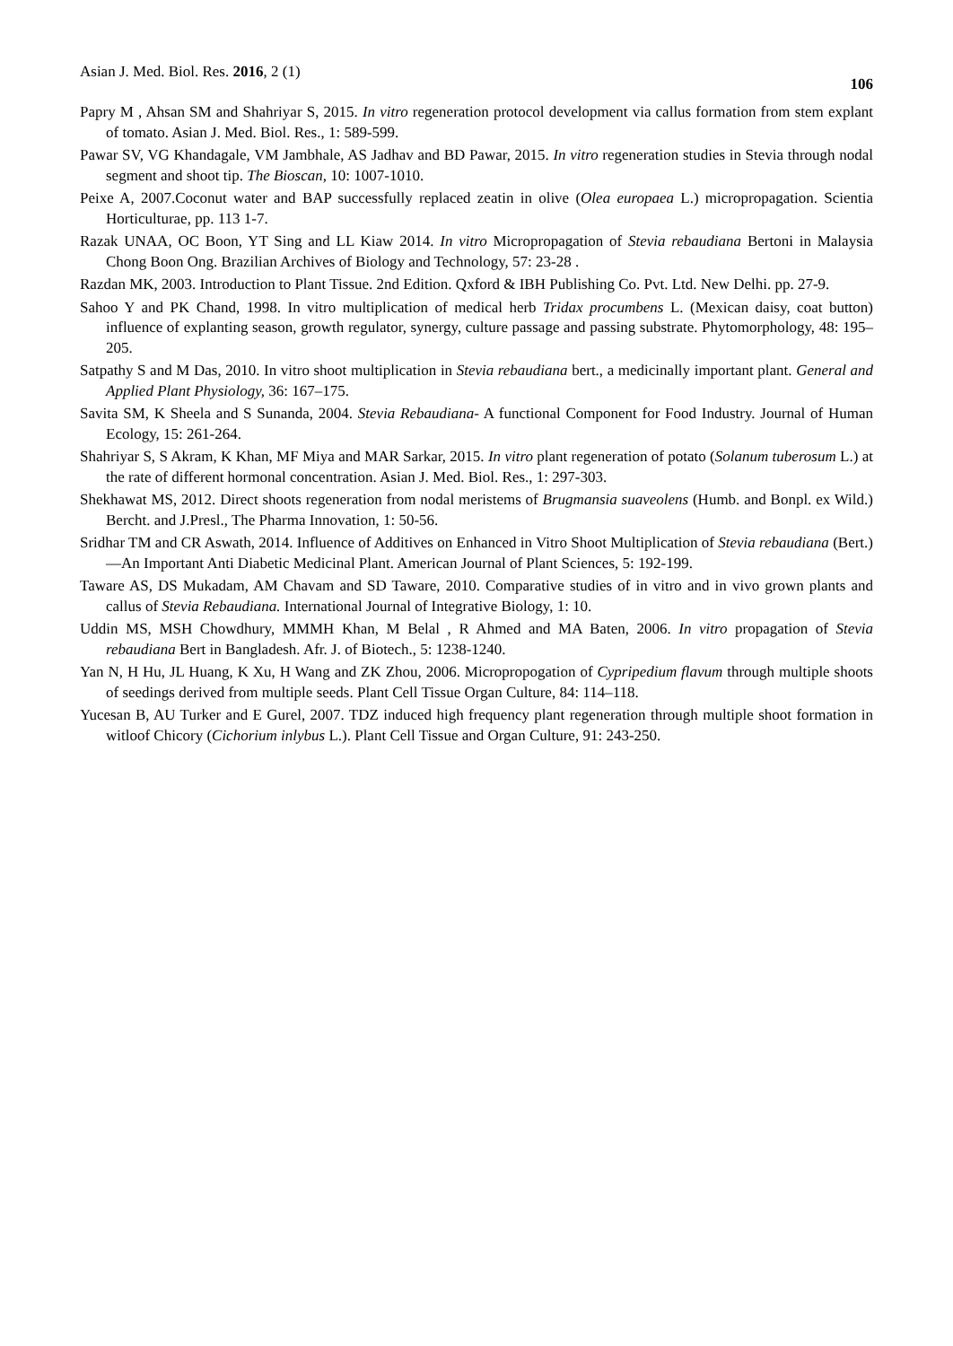Asian J. Med. Biol. Res. 2016, 2 (1) 106
Papry M , Ahsan SM and Shahriyar S, 2015. In vitro regeneration protocol development via callus formation from stem explant of tomato. Asian J. Med. Biol. Res., 1: 589-599.
Pawar SV, VG Khandagale, VM Jambhale, AS Jadhav and BD Pawar, 2015. In vitro regeneration studies in Stevia through nodal segment and shoot tip. The Bioscan, 10: 1007-1010.
Peixe A, 2007.Coconut water and BAP successfully replaced zeatin in olive (Olea europaea L.) micropropagation. Scientia Horticulturae, pp. 113 1-7.
Razak UNAA, OC Boon, YT Sing and LL Kiaw 2014. In vitro Micropropagation of Stevia rebaudiana Bertoni in Malaysia Chong Boon Ong. Brazilian Archives of Biology and Technology, 57: 23-28 .
Razdan MK, 2003. Introduction to Plant Tissue. 2nd Edition. Qxford & IBH Publishing Co. Pvt. Ltd. New Delhi. pp. 27-9.
Sahoo Y and PK Chand, 1998. In vitro multiplication of medical herb Tridax procumbens L. (Mexican daisy, coat button) influence of explanting season, growth regulator, synergy, culture passage and passing substrate. Phytomorphology, 48: 195–205.
Satpathy S and M Das, 2010. In vitro shoot multiplication in Stevia rebaudiana bert., a medicinally important plant. General and Applied Plant Physiology, 36: 167–175.
Savita SM, K Sheela and S Sunanda, 2004. Stevia Rebaudiana- A functional Component for Food Industry. Journal of Human Ecology, 15: 261-264.
Shahriyar S, S Akram, K Khan, MF Miya and MAR Sarkar, 2015. In vitro plant regeneration of potato (Solanum tuberosum L.) at the rate of different hormonal concentration. Asian J. Med. Biol. Res., 1: 297-303.
Shekhawat MS, 2012. Direct shoots regeneration from nodal meristems of Brugmansia suaveolens (Humb. and Bonpl. ex Wild.) Bercht. and J.Presl., The Pharma Innovation, 1: 50-56.
Sridhar TM and CR Aswath, 2014. Influence of Additives on Enhanced in Vitro Shoot Multiplication of Stevia rebaudiana (Bert.)—An Important Anti Diabetic Medicinal Plant. American Journal of Plant Sciences, 5: 192-199.
Taware AS, DS Mukadam, AM Chavam and SD Taware, 2010. Comparative studies of in vitro and in vivo grown plants and callus of Stevia Rebaudiana. International Journal of Integrative Biology, 1: 10.
Uddin MS, MSH Chowdhury, MMMH Khan, M Belal , R Ahmed and MA Baten, 2006. In vitro propagation of Stevia rebaudiana Bert in Bangladesh. Afr. J. of Biotech., 5: 1238-1240.
Yan N, H Hu, JL Huang, K Xu, H Wang and ZK Zhou, 2006. Micropropogation of Cypripedium flavum through multiple shoots of seedings derived from multiple seeds. Plant Cell Tissue Organ Culture, 84: 114–118.
Yucesan B, AU Turker and E Gurel, 2007. TDZ induced high frequency plant regeneration through multiple shoot formation in witloof Chicory (Cichorium inlybus L.). Plant Cell Tissue and Organ Culture, 91: 243-250.